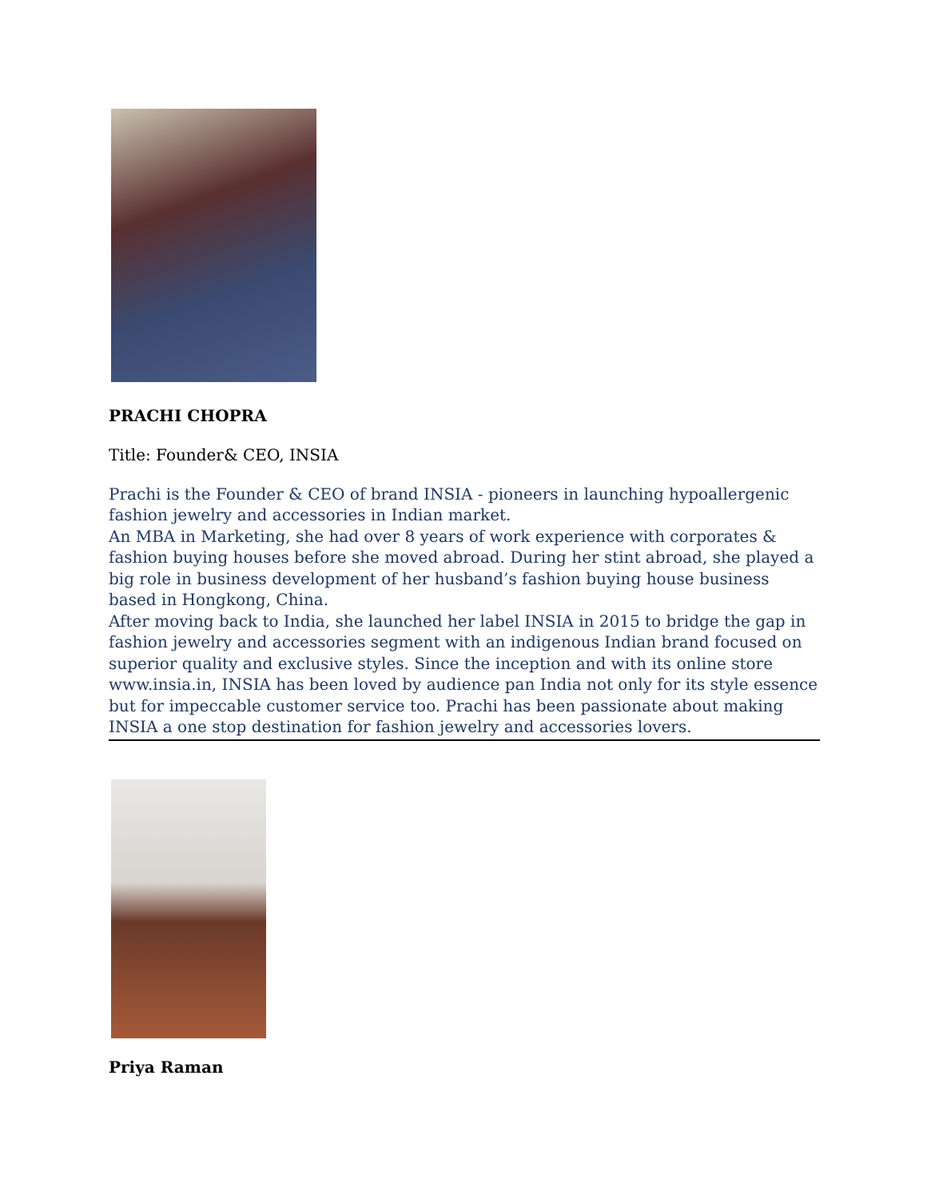PRACHI CHOPRA
Title: Founder& CEO, INSIA
Prachi is the Founder & CEO of brand INSIA - pioneers in launching hypoallergenic fashion jewelry and accessories in Indian market.
An MBA in Marketing, she had over 8 years of work experience with corporates & fashion buying houses before she moved abroad. During her stint abroad, she played a big role in business development of her husband’s fashion buying house business based in Hongkong, China.
After moving back to India, she launched her label INSIA in 2015 to bridge the gap in fashion jewelry and accessories segment with an indigenous Indian brand focused on superior quality and exclusive styles. Since the inception and with its online store www.insia.in, INSIA has been loved by audience pan India not only for its style essence but for impeccable customer service too. Prachi has been passionate about making INSIA a one stop destination for fashion jewelry and accessories lovers.
Priya Raman